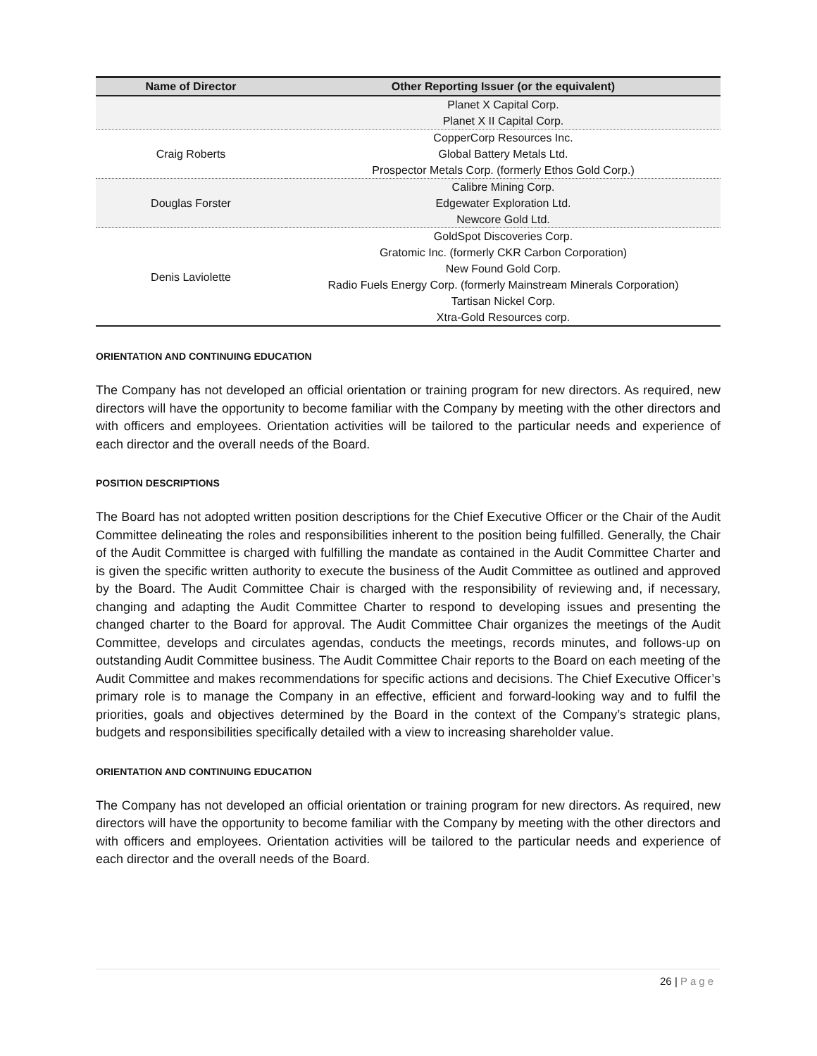| Name of Director | Other Reporting Issuer (or the equivalent) |
| --- | --- |
| | Planet X Capital Corp. Planet X II Capital Corp. |
| Craig Roberts | CopperCorp Resources Inc. Global Battery Metals Ltd. Prospector Metals Corp. (formerly Ethos Gold Corp.) |
| Douglas Forster | Calibre Mining Corp. Edgewater Exploration Ltd. Newcore Gold Ltd. |
| Denis Laviolette | GoldSpot Discoveries Corp. Gratomic Inc. (formerly CKR Carbon Corporation) New Found Gold Corp. Radio Fuels Energy Corp. (formerly Mainstream Minerals Corporation) Tartisan Nickel Corp. Xtra-Gold Resources corp. |
ORIENTATION AND CONTINUING EDUCATION
The Company has not developed an official orientation or training program for new directors. As required, new directors will have the opportunity to become familiar with the Company by meeting with the other directors and with officers and employees. Orientation activities will be tailored to the particular needs and experience of each director and the overall needs of the Board.
POSITION DESCRIPTIONS
The Board has not adopted written position descriptions for the Chief Executive Officer or the Chair of the Audit Committee delineating the roles and responsibilities inherent to the position being fulfilled. Generally, the Chair of the Audit Committee is charged with fulfilling the mandate as contained in the Audit Committee Charter and is given the specific written authority to execute the business of the Audit Committee as outlined and approved by the Board. The Audit Committee Chair is charged with the responsibility of reviewing and, if necessary, changing and adapting the Audit Committee Charter to respond to developing issues and presenting the changed charter to the Board for approval. The Audit Committee Chair organizes the meetings of the Audit Committee, develops and circulates agendas, conducts the meetings, records minutes, and follows-up on outstanding Audit Committee business. The Audit Committee Chair reports to the Board on each meeting of the Audit Committee and makes recommendations for specific actions and decisions. The Chief Executive Officer’s primary role is to manage the Company in an effective, efficient and forward-looking way and to fulfil the priorities, goals and objectives determined by the Board in the context of the Company’s strategic plans, budgets and responsibilities specifically detailed with a view to increasing shareholder value.
ORIENTATION AND CONTINUING EDUCATION
The Company has not developed an official orientation or training program for new directors. As required, new directors will have the opportunity to become familiar with the Company by meeting with the other directors and with officers and employees. Orientation activities will be tailored to the particular needs and experience of each director and the overall needs of the Board.
26 | Page